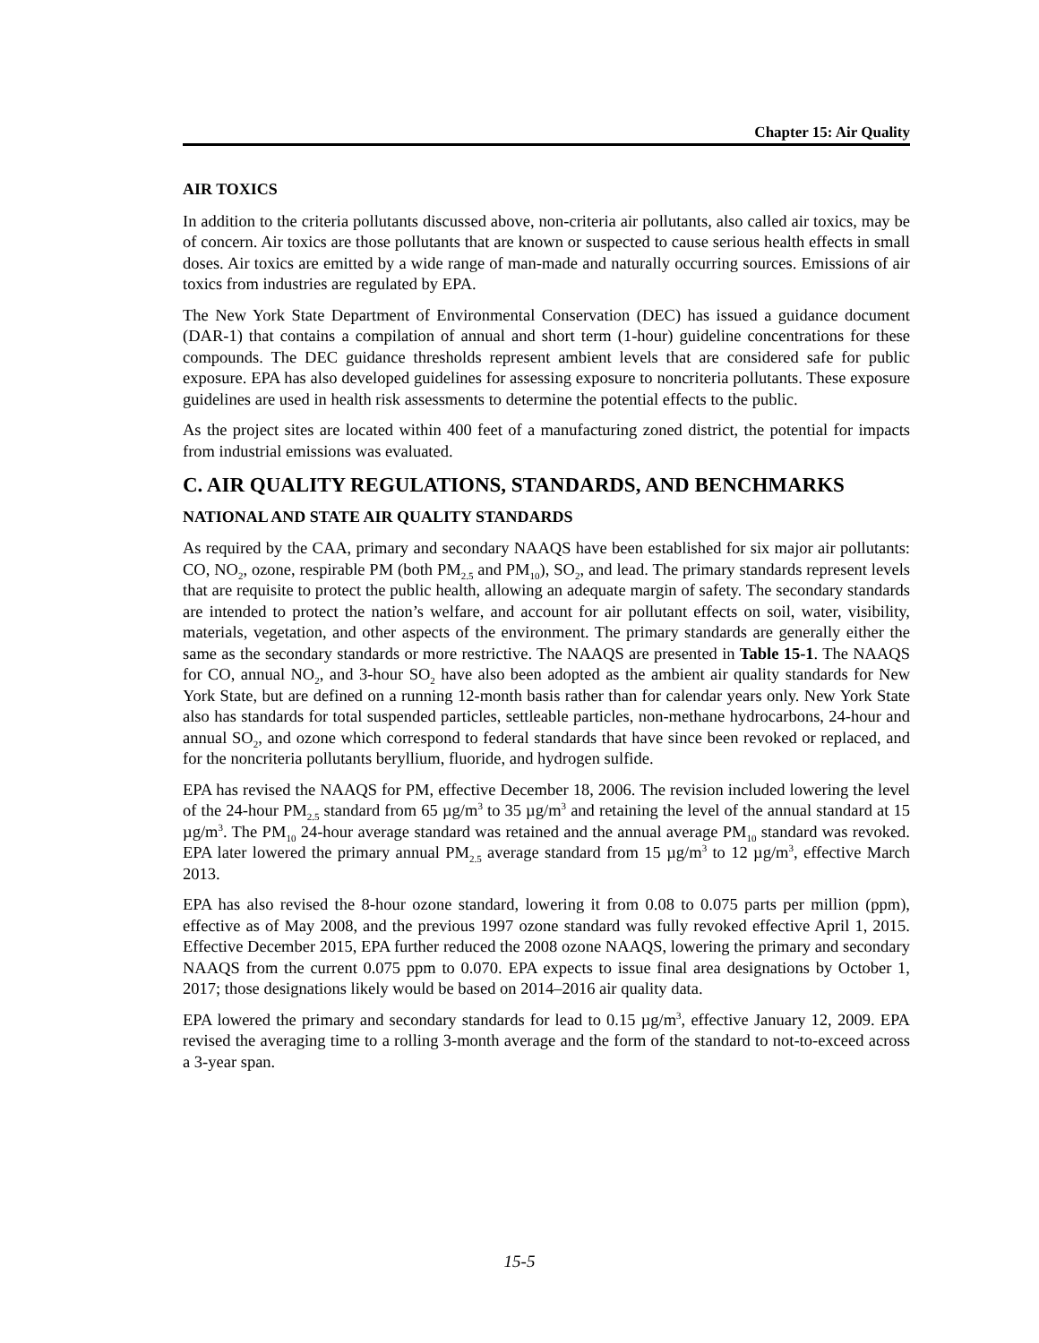Chapter 15: Air Quality
AIR TOXICS
In addition to the criteria pollutants discussed above, non-criteria air pollutants, also called air toxics, may be of concern. Air toxics are those pollutants that are known or suspected to cause serious health effects in small doses. Air toxics are emitted by a wide range of man-made and naturally occurring sources. Emissions of air toxics from industries are regulated by EPA.
The New York State Department of Environmental Conservation (DEC) has issued a guidance document (DAR-1) that contains a compilation of annual and short term (1-hour) guideline concentrations for these compounds. The DEC guidance thresholds represent ambient levels that are considered safe for public exposure. EPA has also developed guidelines for assessing exposure to noncriteria pollutants. These exposure guidelines are used in health risk assessments to determine the potential effects to the public.
As the project sites are located within 400 feet of a manufacturing zoned district, the potential for impacts from industrial emissions was evaluated.
C. AIR QUALITY REGULATIONS, STANDARDS, AND BENCHMARKS
NATIONAL AND STATE AIR QUALITY STANDARDS
As required by the CAA, primary and secondary NAAQS have been established for six major air pollutants: CO, NO<sub>2</sub>, ozone, respirable PM (both PM<sub>2.5</sub> and PM<sub>10</sub>), SO<sub>2</sub>, and lead. The primary standards represent levels that are requisite to protect the public health, allowing an adequate margin of safety. The secondary standards are intended to protect the nation’s welfare, and account for air pollutant effects on soil, water, visibility, materials, vegetation, and other aspects of the environment. The primary standards are generally either the same as the secondary standards or more restrictive. The NAAQS are presented in Table 15-1. The NAAQS for CO, annual NO<sub>2</sub>, and 3-hour SO<sub>2</sub> have also been adopted as the ambient air quality standards for New York State, but are defined on a running 12-month basis rather than for calendar years only. New York State also has standards for total suspended particles, settleable particles, non-methane hydrocarbons, 24-hour and annual SO<sub>2</sub>, and ozone which correspond to federal standards that have since been revoked or replaced, and for the noncriteria pollutants beryllium, fluoride, and hydrogen sulfide.
EPA has revised the NAAQS for PM, effective December 18, 2006. The revision included lowering the level of the 24-hour PM<sub>2.5</sub> standard from 65 µg/m<sup>3</sup> to 35 µg/m<sup>3</sup> and retaining the level of the annual standard at 15 µg/m<sup>3</sup>. The PM<sub>10</sub> 24-hour average standard was retained and the annual average PM<sub>10</sub> standard was revoked. EPA later lowered the primary annual PM<sub>2.5</sub> average standard from 15 µg/m<sup>3</sup> to 12 µg/m<sup>3</sup>, effective March 2013.
EPA has also revised the 8-hour ozone standard, lowering it from 0.08 to 0.075 parts per million (ppm), effective as of May 2008, and the previous 1997 ozone standard was fully revoked effective April 1, 2015. Effective December 2015, EPA further reduced the 2008 ozone NAAQS, lowering the primary and secondary NAAQS from the current 0.075 ppm to 0.070. EPA expects to issue final area designations by October 1, 2017; those designations likely would be based on 2014–2016 air quality data.
EPA lowered the primary and secondary standards for lead to 0.15 µg/m<sup>3</sup>, effective January 12, 2009. EPA revised the averaging time to a rolling 3-month average and the form of the standard to not-to-exceed across a 3-year span.
15-5